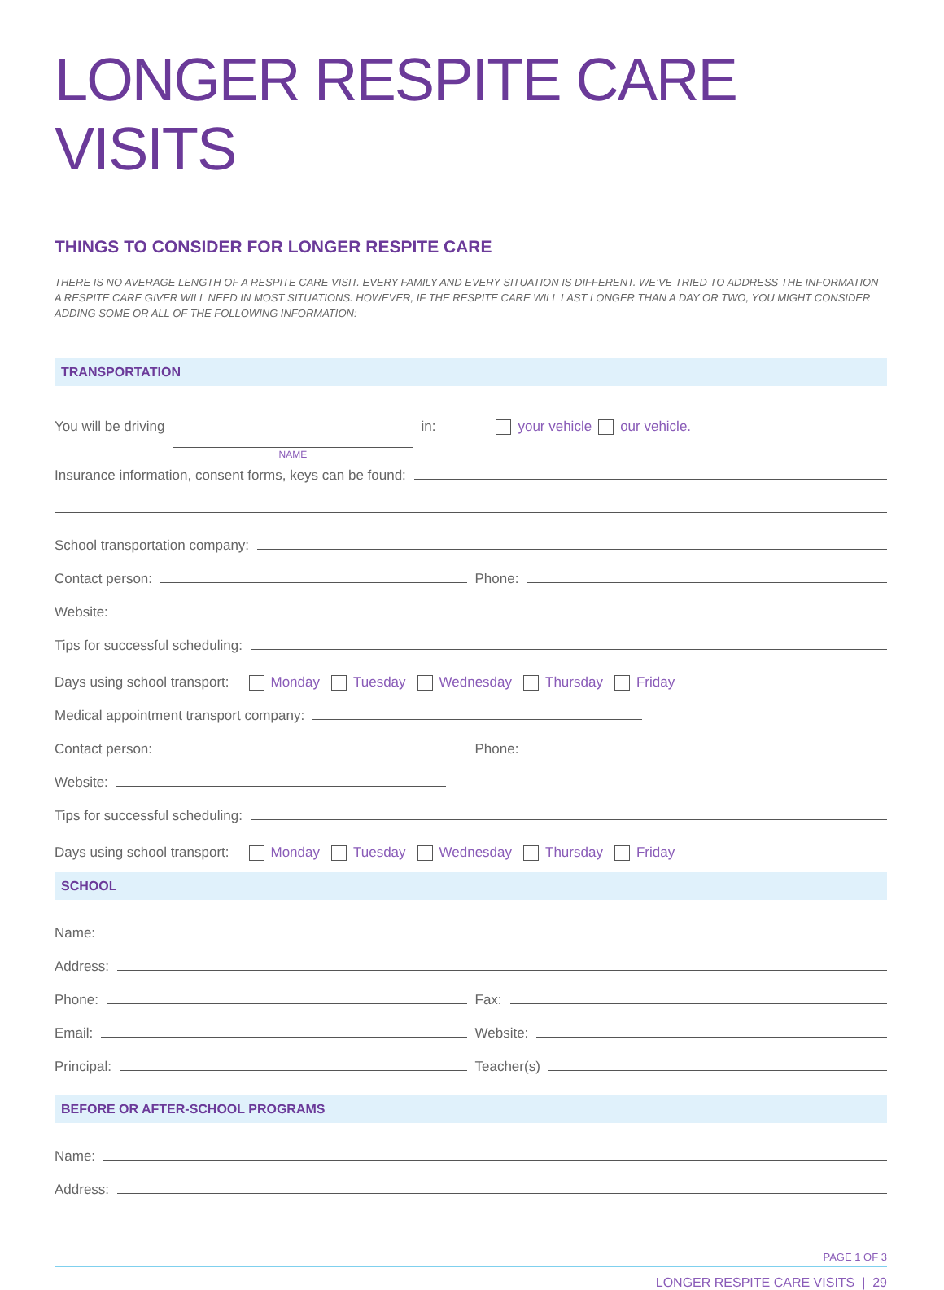LONGER RESPITE CARE VISITS
THINGS TO CONSIDER FOR LONGER RESPITE CARE
THERE IS NO AVERAGE LENGTH OF A RESPITE CARE VISIT. EVERY FAMILY AND EVERY SITUATION IS DIFFERENT. WE’VE TRIED TO ADDRESS THE INFORMATION A RESPITE CARE GIVER WILL NEED IN MOST SITUATIONS. HOWEVER, IF THE RESPITE CARE WILL LAST LONGER THAN A DAY OR TWO, YOU MIGHT CONSIDER ADDING SOME OR ALL OF THE FOLLOWING INFORMATION:
TRANSPORTATION
You will be driving NAME in: your vehicle our vehicle.
Insurance information, consent forms, keys can be found:
School transportation company:
Contact person:
Phone:
Website:
Tips for successful scheduling:
Days using school transport: Monday Tuesday Wednesday Thursday Friday
Medical appointment transport company:
Contact person:
Phone:
Website:
Tips for successful scheduling:
Days using school transport: Monday Tuesday Wednesday Thursday Friday
SCHOOL
Name:
Address:
Phone:
Fax:
Email:
Website:
Principal:
Teacher(s)
BEFORE OR AFTER-SCHOOL PROGRAMS
Name:
Address:
PAGE 1 OF 3
LONGER RESPITE CARE VISITS | 29